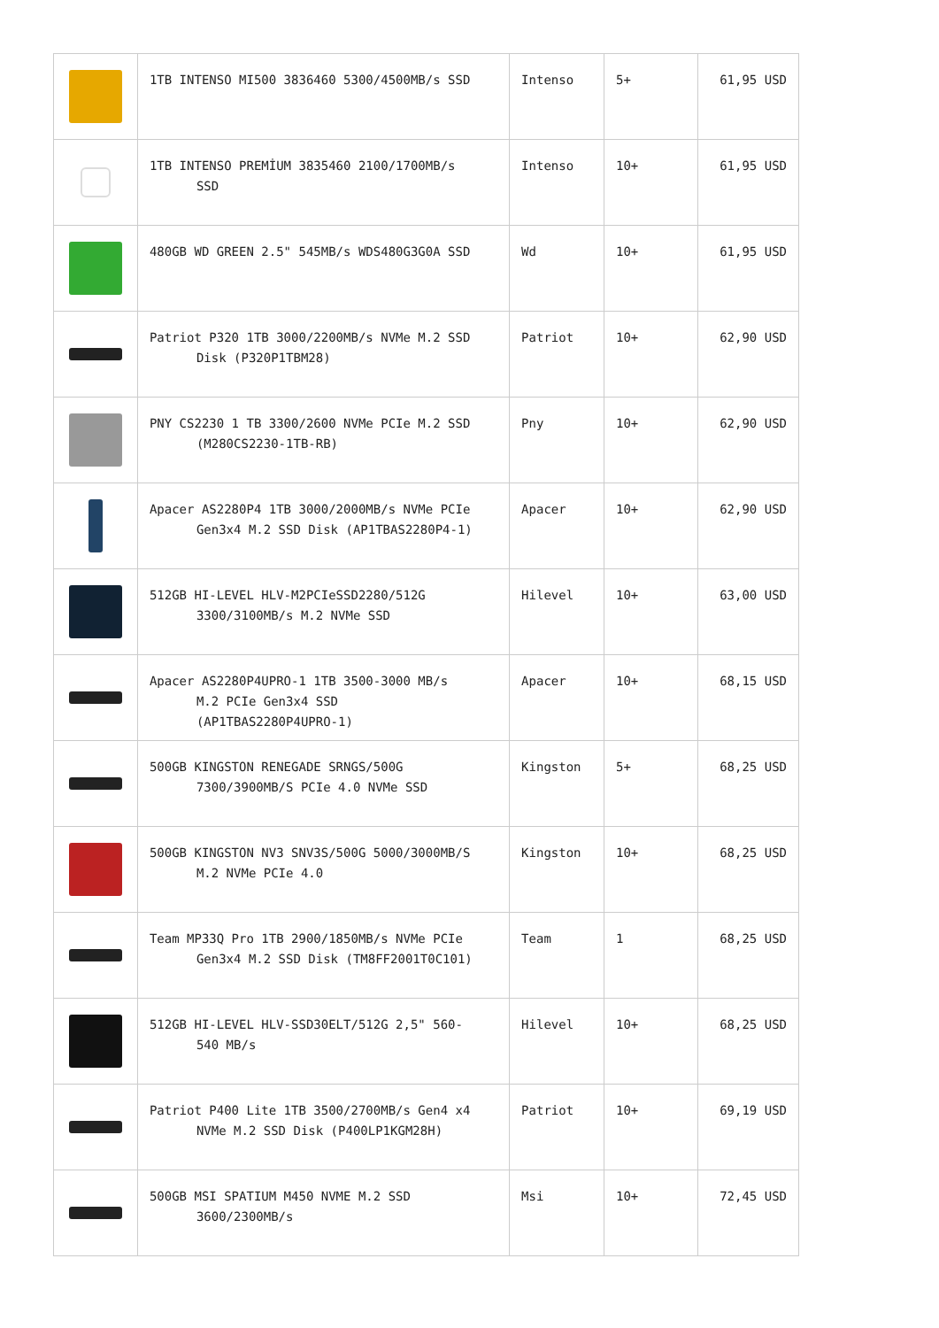| | 1TB INTENSO MI500 3836460 5300/4500MB/s SSD | Intenso | 5+ | 61,95 USD |
| | 1TB INTENSO PREMİUM 3835460 2100/1700MB/s SSD | Intenso | 10+ | 61,95 USD |
| | 480GB WD GREEN 2.5" 545MB/s WDS480G3G0A SSD | Wd | 10+ | 61,95 USD |
| | Patriot P320 1TB 3000/2200MB/s NVMe M.2 SSD Disk (P320P1TBM28) | Patriot | 10+ | 62,90 USD |
| | PNY CS2230 1 TB 3300/2600 NVMe PCIe M.2 SSD (M280CS2230-1TB-RB) | Pny | 10+ | 62,90 USD |
| | Apacer AS2280P4 1TB 3000/2000MB/s NVMe PCIe Gen3x4 M.2 SSD Disk (AP1TBAS2280P4-1) | Apacer | 10+ | 62,90 USD |
| | 512GB HI-LEVEL HLV-M2PCIeSSD2280/512G 3300/3100MB/s M.2 NVMe SSD | Hilevel | 10+ | 63,00 USD |
| | Apacer AS2280P4UPRO-1 1TB 3500-3000 MB/s M.2 PCIe Gen3x4 SSD (AP1TBAS2280P4UPRO-1) | Apacer | 10+ | 68,15 USD |
| | 500GB KINGSTON RENEGADE SRNGS/500G 7300/3900MB/S PCIe 4.0 NVMe SSD | Kingston | 5+ | 68,25 USD |
| | 500GB KINGSTON NV3 SNV3S/500G 5000/3000MB/S M.2 NVMe PCIe 4.0 | Kingston | 10+ | 68,25 USD |
| | Team MP33Q Pro 1TB 2900/1850MB/s NVMe PCIe Gen3x4 M.2 SSD Disk (TM8FF2001T0C101) | Team | 1 | 68,25 USD |
| | 512GB HI-LEVEL HLV-SSD30ELT/512G 2,5" 560- 540 MB/s | Hilevel | 10+ | 68,25 USD |
| | Patriot P400 Lite 1TB 3500/2700MB/s Gen4 x4 NVMe M.2 SSD Disk (P400LP1KGM28H) | Patriot | 10+ | 69,19 USD |
| | 500GB MSI SPATIUM M450 NVME M.2 SSD 3600/2300MB/s | Msi | 10+ | 72,45 USD |